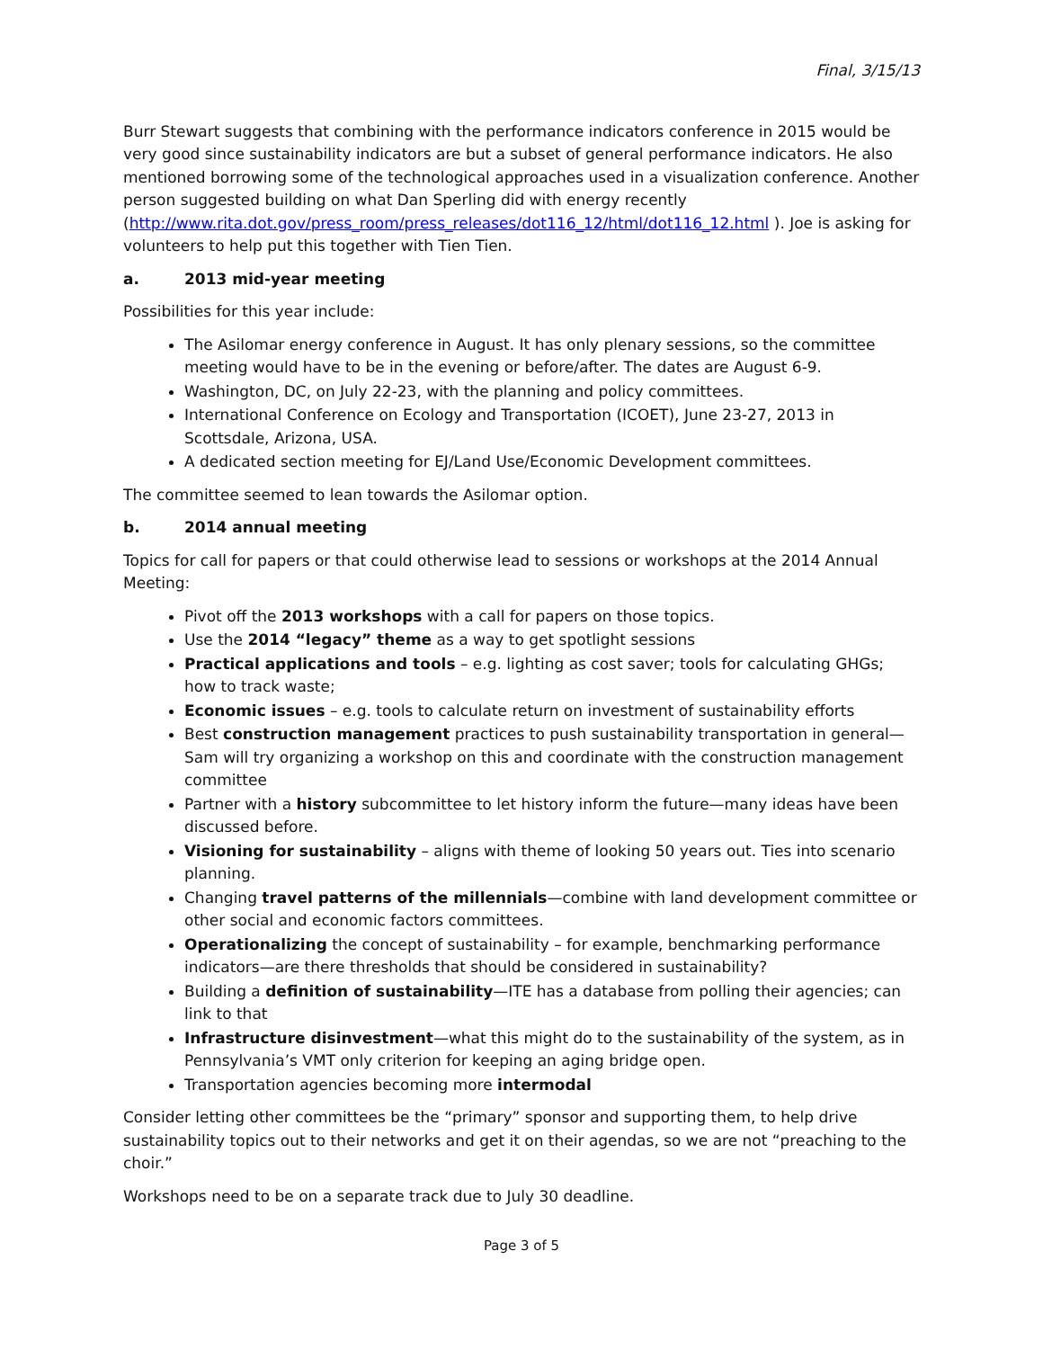Final, 3/15/13
Burr Stewart suggests that combining with the performance indicators conference in 2015 would be very good since sustainability indicators are but a subset of general performance indicators. He also mentioned borrowing some of the technological approaches used in a visualization conference. Another person suggested building on what Dan Sperling did with energy recently (http://www.rita.dot.gov/press_room/press_releases/dot116_12/html/dot116_12.html ). Joe is asking for volunteers to help put this together with Tien Tien.
a. 2013 mid-year meeting
Possibilities for this year include:
The Asilomar energy conference in August. It has only plenary sessions, so the committee meeting would have to be in the evening or before/after. The dates are August 6-9.
Washington, DC, on July 22-23, with the planning and policy committees.
International Conference on Ecology and Transportation (ICOET), June 23-27, 2013 in Scottsdale, Arizona, USA.
A dedicated section meeting for EJ/Land Use/Economic Development committees.
The committee seemed to lean towards the Asilomar option.
b. 2014 annual meeting
Topics for call for papers or that could otherwise lead to sessions or workshops at the 2014 Annual Meeting:
Pivot off the 2013 workshops with a call for papers on those topics.
Use the 2014 “legacy” theme as a way to get spotlight sessions
Practical applications and tools – e.g. lighting as cost saver; tools for calculating GHGs; how to track waste;
Economic issues – e.g. tools to calculate return on investment of sustainability efforts
Best construction management practices to push sustainability transportation in general—Sam will try organizing a workshop on this and coordinate with the construction management committee
Partner with a history subcommittee to let history inform the future—many ideas have been discussed before.
Visioning for sustainability – aligns with theme of looking 50 years out. Ties into scenario planning.
Changing travel patterns of the millennials—combine with land development committee or other social and economic factors committees.
Operationalizing the concept of sustainability – for example, benchmarking performance indicators—are there thresholds that should be considered in sustainability?
Building a definition of sustainability—ITE has a database from polling their agencies; can link to that
Infrastructure disinvestment—what this might do to the sustainability of the system, as in Pennsylvania’s VMT only criterion for keeping an aging bridge open.
Transportation agencies becoming more intermodal
Consider letting other committees be the “primary” sponsor and supporting them, to help drive sustainability topics out to their networks and get it on their agendas, so we are not “preaching to the choir.”
Workshops need to be on a separate track due to July 30 deadline.
Page 3 of 5